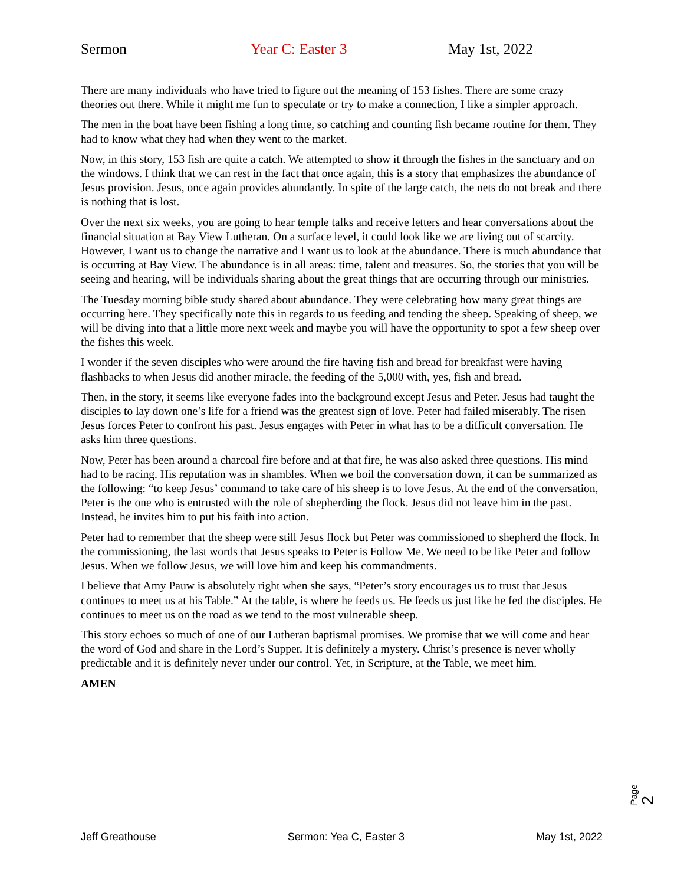Sermon Year C: Easter 3 May 1st, 2022
There are many individuals who have tried to figure out the meaning of 153 fishes. There are some crazy theories out there. While it might me fun to speculate or try to make a connection, I like a simpler approach.
The men in the boat have been fishing a long time, so catching and counting fish became routine for them. They had to know what they had when they went to the market.
Now, in this story, 153 fish are quite a catch. We attempted to show it through the fishes in the sanctuary and on the windows. I think that we can rest in the fact that once again, this is a story that emphasizes the abundance of Jesus provision. Jesus, once again provides abundantly. In spite of the large catch, the nets do not break and there is nothing that is lost.
Over the next six weeks, you are going to hear temple talks and receive letters and hear conversations about the financial situation at Bay View Lutheran. On a surface level, it could look like we are living out of scarcity. However, I want us to change the narrative and I want us to look at the abundance. There is much abundance that is occurring at Bay View. The abundance is in all areas: time, talent and treasures. So, the stories that you will be seeing and hearing, will be individuals sharing about the great things that are occurring through our ministries.
The Tuesday morning bible study shared about abundance. They were celebrating how many great things are occurring here. They specifically note this in regards to us feeding and tending the sheep. Speaking of sheep, we will be diving into that a little more next week and maybe you will have the opportunity to spot a few sheep over the fishes this week.
I wonder if the seven disciples who were around the fire having fish and bread for breakfast were having flashbacks to when Jesus did another miracle, the feeding of the 5,000 with, yes, fish and bread.
Then, in the story, it seems like everyone fades into the background except Jesus and Peter. Jesus had taught the disciples to lay down one’s life for a friend was the greatest sign of love. Peter had failed miserably. The risen Jesus forces Peter to confront his past. Jesus engages with Peter in what has to be a difficult conversation. He asks him three questions.
Now, Peter has been around a charcoal fire before and at that fire, he was also asked three questions. His mind had to be racing. His reputation was in shambles. When we boil the conversation down, it can be summarized as the following: “to keep Jesus’ command to take care of his sheep is to love Jesus. At the end of the conversation, Peter is the one who is entrusted with the role of shepherding the flock. Jesus did not leave him in the past. Instead, he invites him to put his faith into action.
Peter had to remember that the sheep were still Jesus flock but Peter was commissioned to shepherd the flock. In the commissioning, the last words that Jesus speaks to Peter is Follow Me. We need to be like Peter and follow Jesus. When we follow Jesus, we will love him and keep his commandments.
I believe that Amy Pauw is absolutely right when she says, “Peter’s story encourages us to trust that Jesus continues to meet us at his Table.” At the table, is where he feeds us. He feeds us just like he fed the disciples. He continues to meet us on the road as we tend to the most vulnerable sheep.
This story echoes so much of one of our Lutheran baptismal promises. We promise that we will come and hear the word of God and share in the Lord’s Supper. It is definitely a mystery. Christ’s presence is never wholly predictable and it is definitely never under our control. Yet, in Scripture, at the Table, we meet him.
AMEN
Page 2
Jeff Greathouse Sermon: Yea C, Easter 3 May 1st, 2022